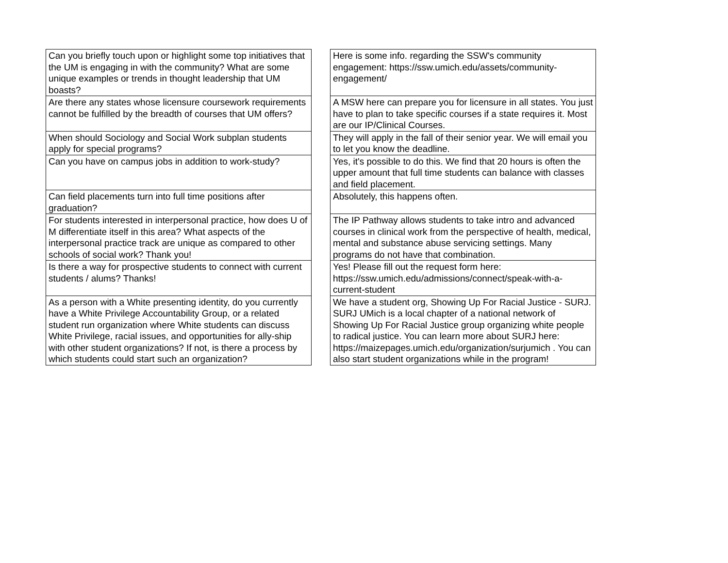| Can you briefly touch upon or highlight some top initiatives that the UM is engaging in with the community? What are some unique examples or trends in thought leadership that UM boasts? | | Here is some info. regarding the SSW's community engagement: https://ssw.umich.edu/assets/community-engagement/ |
| Are there any states whose licensure coursework requirements cannot be fulfilled by the breadth of courses that UM offers? | | A MSW here can prepare you for licensure in all states. You just have to plan to take specific courses if a state requires it. Most are our IP/Clinical Courses. |
| When should Sociology and Social Work subplan students apply for special programs? | | They will apply in the fall of their senior year. We will email you to let you know the deadline. |
| Can you have on campus jobs in addition to work-study? | | Yes, it's possible to do this. We find that 20 hours is often the upper amount that full time students can balance with classes and field placement. |
| Can field placements turn into full time positions after graduation? | | Absolutely, this happens often. |
| For students interested in interpersonal practice, how does U of M differentiate itself in this area? What aspects of the interpersonal practice track are unique as compared to other schools of social work? Thank you! | | The IP Pathway allows students to take intro and advanced courses in clinical work from the perspective of health, medical, mental and substance abuse servicing settings. Many programs do not have that combination. |
| Is there a way for prospective students to connect with current students / alums? Thanks! | | Yes! Please fill out the request form here: https://ssw.umich.edu/admissions/connect/speak-with-a-current-student |
| As a person with a White presenting identity, do you currently have a White Privilege Accountability Group, or a related student run organization where White students can discuss White Privilege, racial issues, and opportunities for ally-ship with other student organizations? If not, is there a process by which students could start such an organization? | | We have a student org, Showing Up For Racial Justice - SURJ. SURJ UMich is a local chapter of a national network of Showing Up For Racial Justice group organizing white people to radical justice. You can learn more about SURJ here: https://maizepages.umich.edu/organization/surjumich . You can also start student organizations while in the program! |